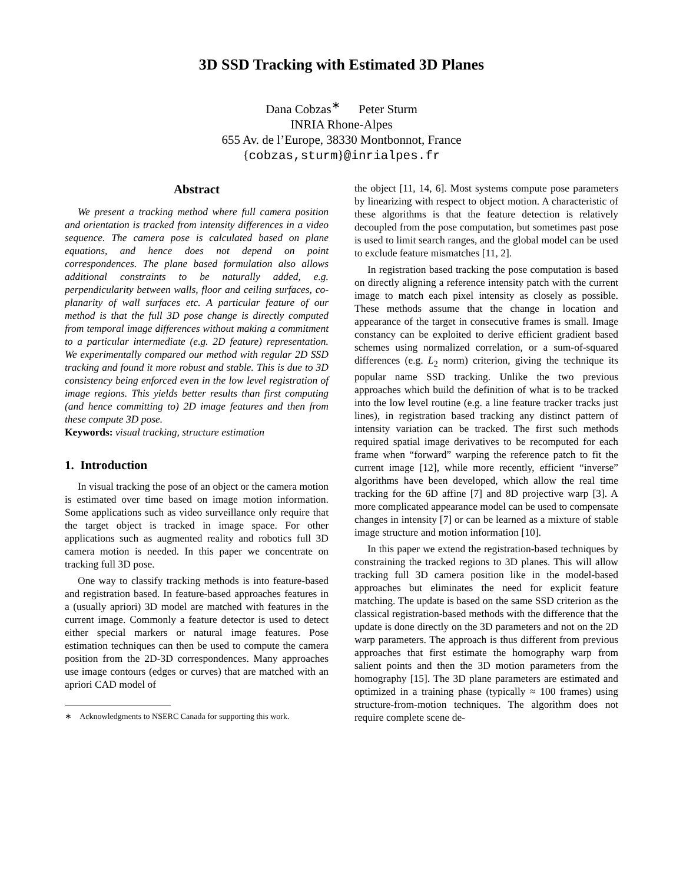3D SSD Tracking with Estimated 3D Planes
Dana Cobzas<sup>∗</sup> Peter Sturm
INRIA Rhone-Alpes
655 Av. de l’Europe, 38330 Montbonnot, France
{cobzas,sturm}@inrialpes.fr
Abstract
We present a tracking method where full camera position and orientation is tracked from intensity differences in a video sequence. The camera pose is calculated based on plane equations, and hence does not depend on point correspondences. The plane based formulation also allows additional constraints to be naturally added, e.g. perpendicularity between walls, floor and ceiling surfaces, co-planarity of wall surfaces etc. A particular feature of our method is that the full 3D pose change is directly computed from temporal image differences without making a commitment to a particular intermediate (e.g. 2D feature) representation. We experimentally compared our method with regular 2D SSD tracking and found it more robust and stable. This is due to 3D consistency being enforced even in the low level registration of image regions. This yields better results than first computing (and hence committing to) 2D image features and then from these compute 3D pose.
Keywords: visual tracking, structure estimation
1. Introduction
In visual tracking the pose of an object or the camera motion is estimated over time based on image motion information. Some applications such as video surveillance only require that the target object is tracked in image space. For other applications such as augmented reality and robotics full 3D camera motion is needed. In this paper we concentrate on tracking full 3D pose.
One way to classify tracking methods is into feature-based and registration based. In feature-based approaches features in a (usually apriori) 3D model are matched with features in the current image. Commonly a feature detector is used to detect either special markers or natural image features. Pose estimation techniques can then be used to compute the camera position from the 2D-3D correspondences. Many approaches use image contours (edges or curves) that are matched with an apriori CAD model of
∗ Acknowledgments to NSERC Canada for supporting this work.
the object [11, 14, 6]. Most systems compute pose parameters by linearizing with respect to object motion. A characteristic of these algorithms is that the feature detection is relatively decoupled from the pose computation, but sometimes past pose is used to limit search ranges, and the global model can be used to exclude feature mismatches [11, 2].
In registration based tracking the pose computation is based on directly aligning a reference intensity patch with the current image to match each pixel intensity as closely as possible. These methods assume that the change in location and appearance of the target in consecutive frames is small. Image constancy can be exploited to derive efficient gradient based schemes using normalized correlation, or a sum-of-squared differences (e.g. L<sub>2</sub> norm) criterion, giving the technique its popular name SSD tracking. Unlike the two previous approaches which build the definition of what is to be tracked into the low level routine (e.g. a line feature tracker tracks just lines), in registration based tracking any distinct pattern of intensity variation can be tracked. The first such methods required spatial image derivatives to be recomputed for each frame when “forward” warping the reference patch to fit the current image [12], while more recently, efficient “inverse” algorithms have been developed, which allow the real time tracking for the 6D affine [7] and 8D projective warp [3]. A more complicated appearance model can be used to compensate changes in intensity [7] or can be learned as a mixture of stable image structure and motion information [10].
In this paper we extend the registration-based techniques by constraining the tracked regions to 3D planes. This will allow tracking full 3D camera position like in the model-based approaches but eliminates the need for explicit feature matching. The update is based on the same SSD criterion as the classical registration-based methods with the difference that the update is done directly on the 3D parameters and not on the 2D warp parameters. The approach is thus different from previous approaches that first estimate the homography warp from salient points and then the 3D motion parameters from the homography [15]. The 3D plane parameters are estimated and optimized in a training phase (typically ≈ 100 frames) using structure-from-motion techniques. The algorithm does not require complete scene de-